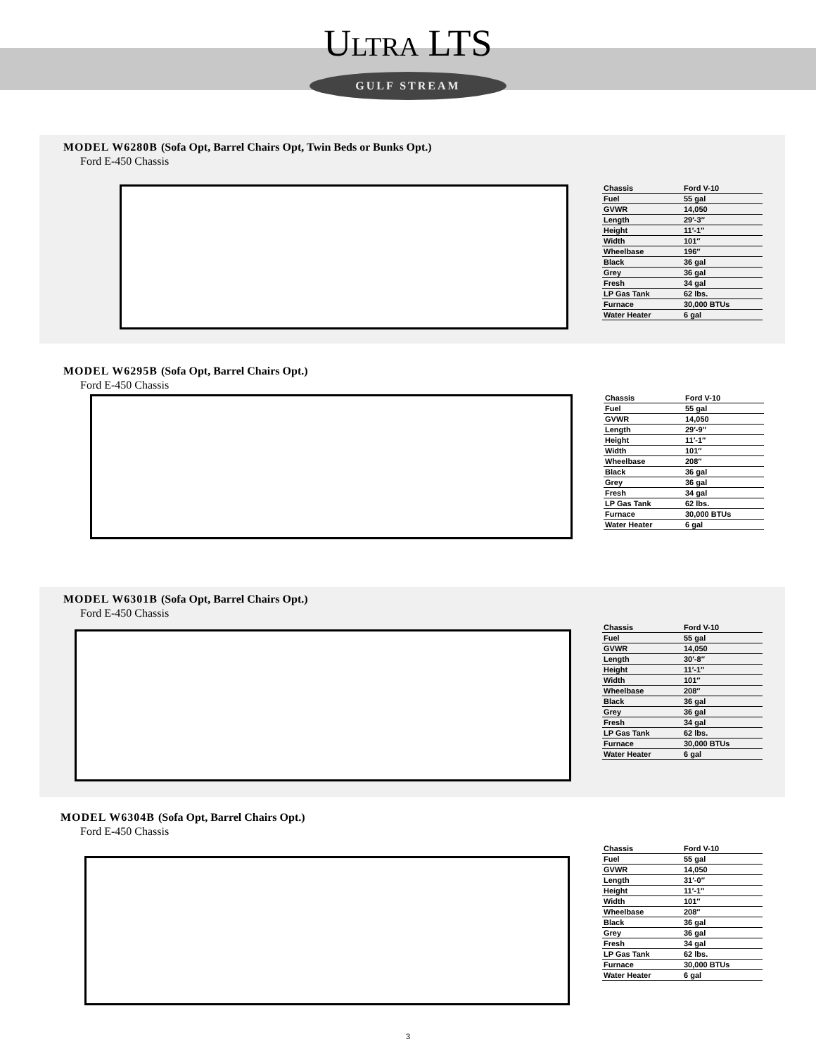ULTRA LTS
GULF STREAM
MODEL W6280B (Sofa Opt, Barrel Chairs Opt, Twin Beds or Bunks Opt.)
Ford E-450 Chassis
| Chassis | Ford V-10 |
| Fuel | 55 gal |
| GVWR | 14,050 |
| Length | 29′-3″ |
| Height | 11′-1″ |
| Width | 101″ |
| Wheelbase | 196″ |
| Black | 36 gal |
| Grey | 36 gal |
| Fresh | 34 gal |
| LP Gas Tank | 62 lbs. |
| Furnace | 30,000 BTUs |
| Water Heater | 6 gal |
MODEL W6295B (Sofa Opt, Barrel Chairs Opt.)
Ford E-450 Chassis
| Chassis | Ford V-10 |
| Fuel | 55 gal |
| GVWR | 14,050 |
| Length | 29′-9″ |
| Height | 11′-1″ |
| Width | 101″ |
| Wheelbase | 208″ |
| Black | 36 gal |
| Grey | 36 gal |
| Fresh | 34 gal |
| LP Gas Tank | 62 lbs. |
| Furnace | 30,000 BTUs |
| Water Heater | 6 gal |
MODEL W6301B (Sofa Opt, Barrel Chairs Opt.)
Ford E-450 Chassis
| Chassis | Ford V-10 |
| Fuel | 55 gal |
| GVWR | 14,050 |
| Length | 30′-8″ |
| Height | 11′-1″ |
| Width | 101″ |
| Wheelbase | 208″ |
| Black | 36 gal |
| Grey | 36 gal |
| Fresh | 34 gal |
| LP Gas Tank | 62 lbs. |
| Furnace | 30,000 BTUs |
| Water Heater | 6 gal |
MODEL W6304B (Sofa Opt, Barrel Chairs Opt.)
Ford E-450 Chassis
| Chassis | Ford V-10 |
| Fuel | 55 gal |
| GVWR | 14,050 |
| Length | 31′-0″ |
| Height | 11′-1″ |
| Width | 101″ |
| Wheelbase | 208″ |
| Black | 36 gal |
| Grey | 36 gal |
| Fresh | 34 gal |
| LP Gas Tank | 62 lbs. |
| Furnace | 30,000 BTUs |
| Water Heater | 6 gal |
3